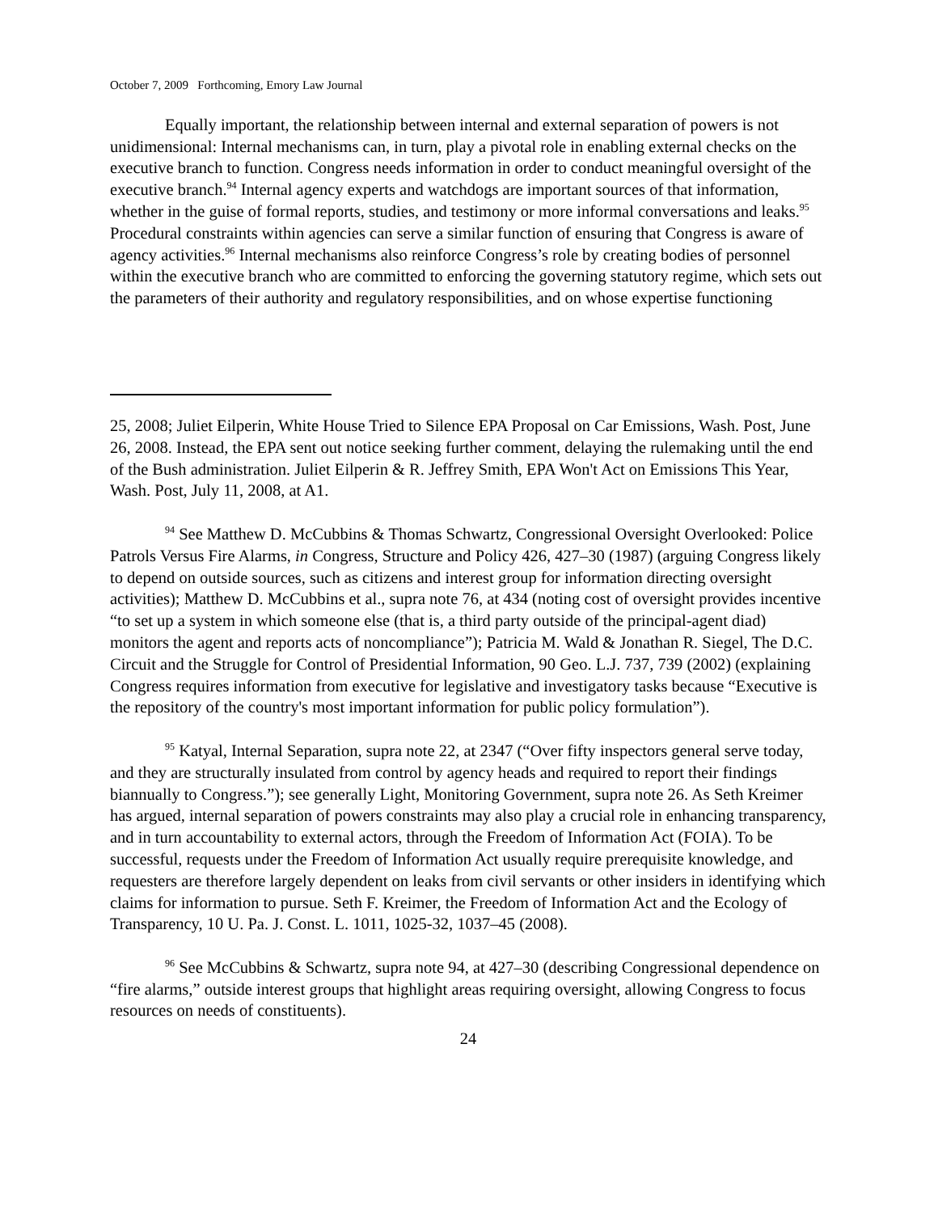October 7, 2009 Forthcoming, Emory Law Journal
Equally important, the relationship between internal and external separation of powers is not unidimensional: Internal mechanisms can, in turn, play a pivotal role in enabling external checks on the executive branch to function. Congress needs information in order to conduct meaningful oversight of the executive branch.<sup>94</sup> Internal agency experts and watchdogs are important sources of that information, whether in the guise of formal reports, studies, and testimony or more informal conversations and leaks.<sup>95</sup> Procedural constraints within agencies can serve a similar function of ensuring that Congress is aware of agency activities.<sup>96</sup> Internal mechanisms also reinforce Congress’s role by creating bodies of personnel within the executive branch who are committed to enforcing the governing statutory regime, which sets out the parameters of their authority and regulatory responsibilities, and on whose expertise functioning
25, 2008; Juliet Eilperin, White House Tried to Silence EPA Proposal on Car Emissions, Wash. Post, June 26, 2008. Instead, the EPA sent out notice seeking further comment, delaying the rulemaking until the end of the Bush administration. Juliet Eilperin & R. Jeffrey Smith, EPA Won't Act on Emissions This Year, Wash. Post, July 11, 2008, at A1.
<sup>94</sup> See Matthew D. McCubbins & Thomas Schwartz, Congressional Oversight Overlooked: Police Patrols Versus Fire Alarms, in Congress, Structure and Policy 426, 427–30 (1987) (arguing Congress likely to depend on outside sources, such as citizens and interest group for information directing oversight activities); Matthew D. McCubbins et al., supra note 76, at 434 (noting cost of oversight provides incentive “to set up a system in which someone else (that is, a third party outside of the principal-agent diad) monitors the agent and reports acts of noncompliance”); Patricia M. Wald & Jonathan R. Siegel, The D.C. Circuit and the Struggle for Control of Presidential Information, 90 Geo. L.J. 737, 739 (2002) (explaining Congress requires information from executive for legislative and investigatory tasks because “Executive is the repository of the country's most important information for public policy formulation”).
<sup>95</sup> Katyal, Internal Separation, supra note 22, at 2347 (“Over fifty inspectors general serve today, and they are structurally insulated from control by agency heads and required to report their findings biannually to Congress.”); see generally Light, Monitoring Government, supra note 26. As Seth Kreimer has argued, internal separation of powers constraints may also play a crucial role in enhancing transparency, and in turn accountability to external actors, through the Freedom of Information Act (FOIA). To be successful, requests under the Freedom of Information Act usually require prerequisite knowledge, and requesters are therefore largely dependent on leaks from civil servants or other insiders in identifying which claims for information to pursue. Seth F. Kreimer, the Freedom of Information Act and the Ecology of Transparency, 10 U. Pa. J. Const. L. 1011, 1025-32, 1037–45 (2008).
<sup>96</sup> See McCubbins & Schwartz, supra note 94, at 427–30 (describing Congressional dependence on “fire alarms,” outside interest groups that highlight areas requiring oversight, allowing Congress to focus resources on needs of constituents).
24